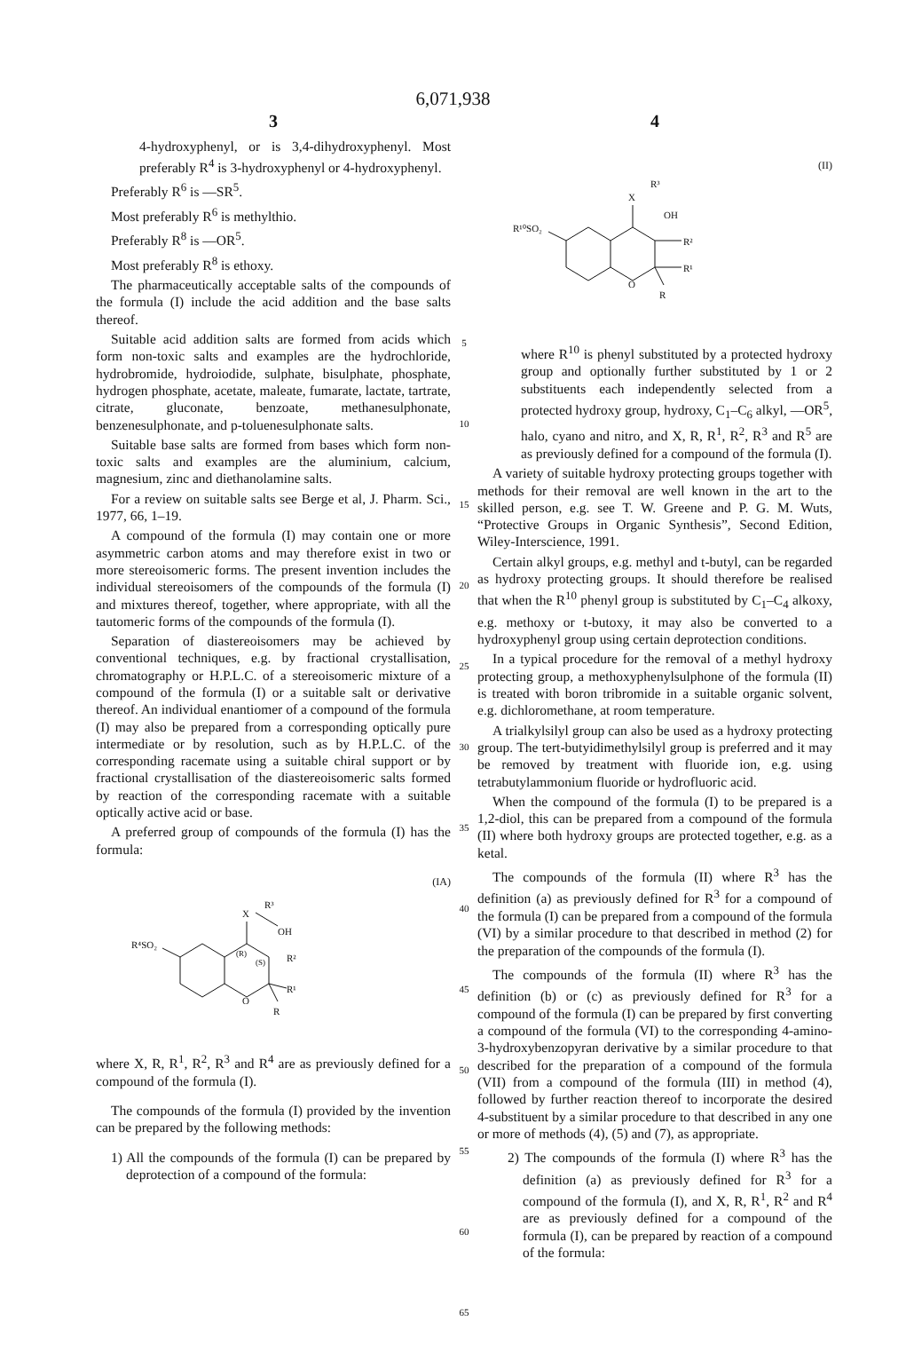6,071,938
3
4-hydroxyphenyl, or is 3,4-dihydroxyphenyl. Most preferably R<sup>4</sup> is 3-hydroxyphenyl or 4-hydroxyphenyl.
Preferably R<sup>6</sup> is —SR<sup>5</sup>.
Most preferably R<sup>6</sup> is methylthio.
Preferably R<sup>8</sup> is —OR<sup>5</sup>.
Most preferably R<sup>8</sup> is ethoxy.
The pharmaceutically acceptable salts of the compounds of the formula (I) include the acid addition and the base salts thereof.
Suitable acid addition salts are formed from acids which form non-toxic salts and examples are the hydrochloride, hydrobromide, hydroiodide, sulphate, bisulphate, phosphate, hydrogen phosphate, acetate, maleate, fumarate, lactate, tartrate, citrate, gluconate, benzoate, methanesulphonate, benzenesulphonate, and p-toluenesulphonate salts.
Suitable base salts are formed from bases which form non-toxic salts and examples are the aluminium, calcium, magnesium, zinc and diethanolamine salts.
For a review on suitable salts see Berge et al, J. Pharm. Sci., 1977, 66, 1–19.
A compound of the formula (I) may contain one or more asymmetric carbon atoms and may therefore exist in two or more stereoisomeric forms. The present invention includes the individual stereoisomers of the compounds of the formula (I) and mixtures thereof, together, where appropriate, with all the tautomeric forms of the compounds of the formula (I).
Separation of diastereoisomers may be achieved by conventional techniques, e.g. by fractional crystallisation, chromatography or H.P.L.C. of a stereoisomeric mixture of a compound of the formula (I) or a suitable salt or derivative thereof. An individual enantiomer of a compound of the formula (I) may also be prepared from a corresponding optically pure intermediate or by resolution, such as by H.P.L.C. of the corresponding racemate using a suitable chiral support or by fractional crystallisation of the diastereoisomeric salts formed by reaction of the corresponding racemate with a suitable optically active acid or base.
A preferred group of compounds of the formula (I) has the formula:
(IA)
R⁴SO₂
X
R³
OH
R²
R¹
R
O
(R)
(S)
where X, R, R<sup>1</sup>, R<sup>2</sup>, R<sup>3</sup> and R<sup>4</sup> are as previously defined for a compound of the formula (I).
The compounds of the formula (I) provided by the invention can be prepared by the following methods:
1) All the compounds of the formula (I) can be prepared by deprotection of a compound of the formula:
5
10
15
20
25
30
35
40
45
50
55
60
65
4
(II)
R¹⁰SO₂
X
R³
OH
R²
R¹
R
O
where R<sup>10</sup> is phenyl substituted by a protected hydroxy group and optionally further substituted by 1 or 2 substituents each independently selected from a protected hydroxy group, hydroxy, C<sub>1</sub>–C<sub>6</sub> alkyl, —OR<sup>5</sup>, halo, cyano and nitro, and X, R, R<sup>1</sup>, R<sup>2</sup>, R<sup>3</sup> and R<sup>5</sup> are as previously defined for a compound of the formula (I).
A variety of suitable hydroxy protecting groups together with methods for their removal are well known in the art to the skilled person, e.g. see T. W. Greene and P. G. M. Wuts, “Protective Groups in Organic Synthesis”, Second Edition, Wiley-Interscience, 1991.
Certain alkyl groups, e.g. methyl and t-butyl, can be regarded as hydroxy protecting groups. It should therefore be realised that when the R<sup>10</sup> phenyl group is substituted by C<sub>1</sub>–C<sub>4</sub> alkoxy, e.g. methoxy or t-butoxy, it may also be converted to a hydroxyphenyl group using certain deprotection conditions.
In a typical procedure for the removal of a methyl hydroxy protecting group, a methoxyphenylsulphone of the formula (II) is treated with boron tribromide in a suitable organic solvent, e.g. dichloromethane, at room temperature.
A trialkylsilyl group can also be used as a hydroxy protecting group. The tert-butyidimethylsilyl group is preferred and it may be removed by treatment with fluoride ion, e.g. using tetrabutylammonium fluoride or hydrofluoric acid.
When the compound of the formula (I) to be prepared is a 1,2-diol, this can be prepared from a compound of the formula (II) where both hydroxy groups are protected together, e.g. as a ketal.
The compounds of the formula (II) where R<sup>3</sup> has the definition (a) as previously defined for R<sup>3</sup> for a compound of the formula (I) can be prepared from a compound of the formula (VI) by a similar procedure to that described in method (2) for the preparation of the compounds of the formula (I).
The compounds of the formula (II) where R<sup>3</sup> has the definition (b) or (c) as previously defined for R<sup>3</sup> for a compound of the formula (I) can be prepared by first converting a compound of the formula (VI) to the corresponding 4-amino-3-hydroxybenzopyran derivative by a similar procedure to that described for the preparation of a compound of the formula (VII) from a compound of the formula (III) in method (4), followed by further reaction thereof to incorporate the desired 4-substituent by a similar procedure to that described in any one or more of methods (4), (5) and (7), as appropriate.
2) The compounds of the formula (I) where R<sup>3</sup> has the definition (a) as previously defined for R<sup>3</sup> for a compound of the formula (I), and X, R, R<sup>1</sup>, R<sup>2</sup> and R<sup>4</sup> are as previously defined for a compound of the formula (I), can be prepared by reaction of a compound of the formula: